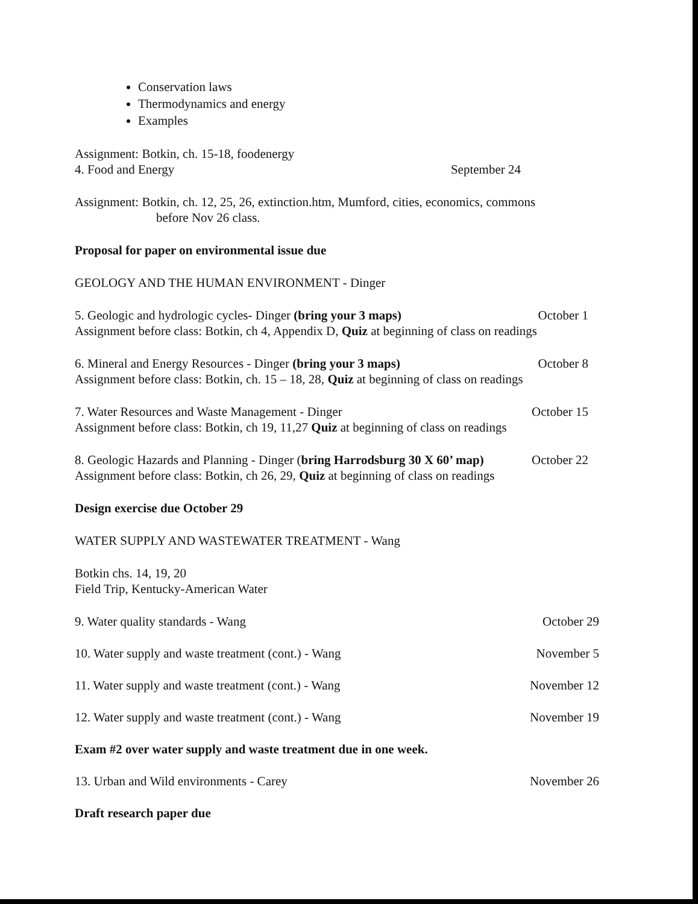Conservation laws
Thermodynamics and energy
Examples
Assignment: Botkin, ch. 15-18, foodenergy
4. Food and Energy September 24
Assignment: Botkin, ch. 12, 25, 26, extinction.htm, Mumford, cities, economics, commons
before Nov 26 class.
Proposal for paper on environmental issue due
GEOLOGY AND THE HUMAN ENVIRONMENT - Dinger
5. Geologic and hydrologic cycles- Dinger (bring your 3 maps) October 1
Assignment before class: Botkin, ch 4, Appendix D, Quiz at beginning of class on readings
6. Mineral and Energy Resources - Dinger (bring your 3 maps) October 8
Assignment before class: Botkin, ch. 15 – 18, 28, Quiz at beginning of class on readings
7. Water Resources and Waste Management - Dinger October 15
Assignment before class: Botkin, ch 19, 11,27 Quiz at beginning of class on readings
8. Geologic Hazards and Planning - Dinger (bring Harrodsburg 30 X 60’ map) October 22
Assignment before class: Botkin, ch 26, 29, Quiz at beginning of class on readings
Design exercise due October 29
WATER SUPPLY AND WASTEWATER TREATMENT - Wang
Botkin chs. 14, 19, 20
Field Trip, Kentucky-American Water
9. Water quality standards - Wang October 29
10. Water supply and waste treatment (cont.) - Wang November 5
11. Water supply and waste treatment (cont.) - Wang November 12
12. Water supply and waste treatment (cont.) - Wang November 19
Exam #2 over water supply and waste treatment due in one week.
13. Urban and Wild environments - Carey November 26
Draft research paper due